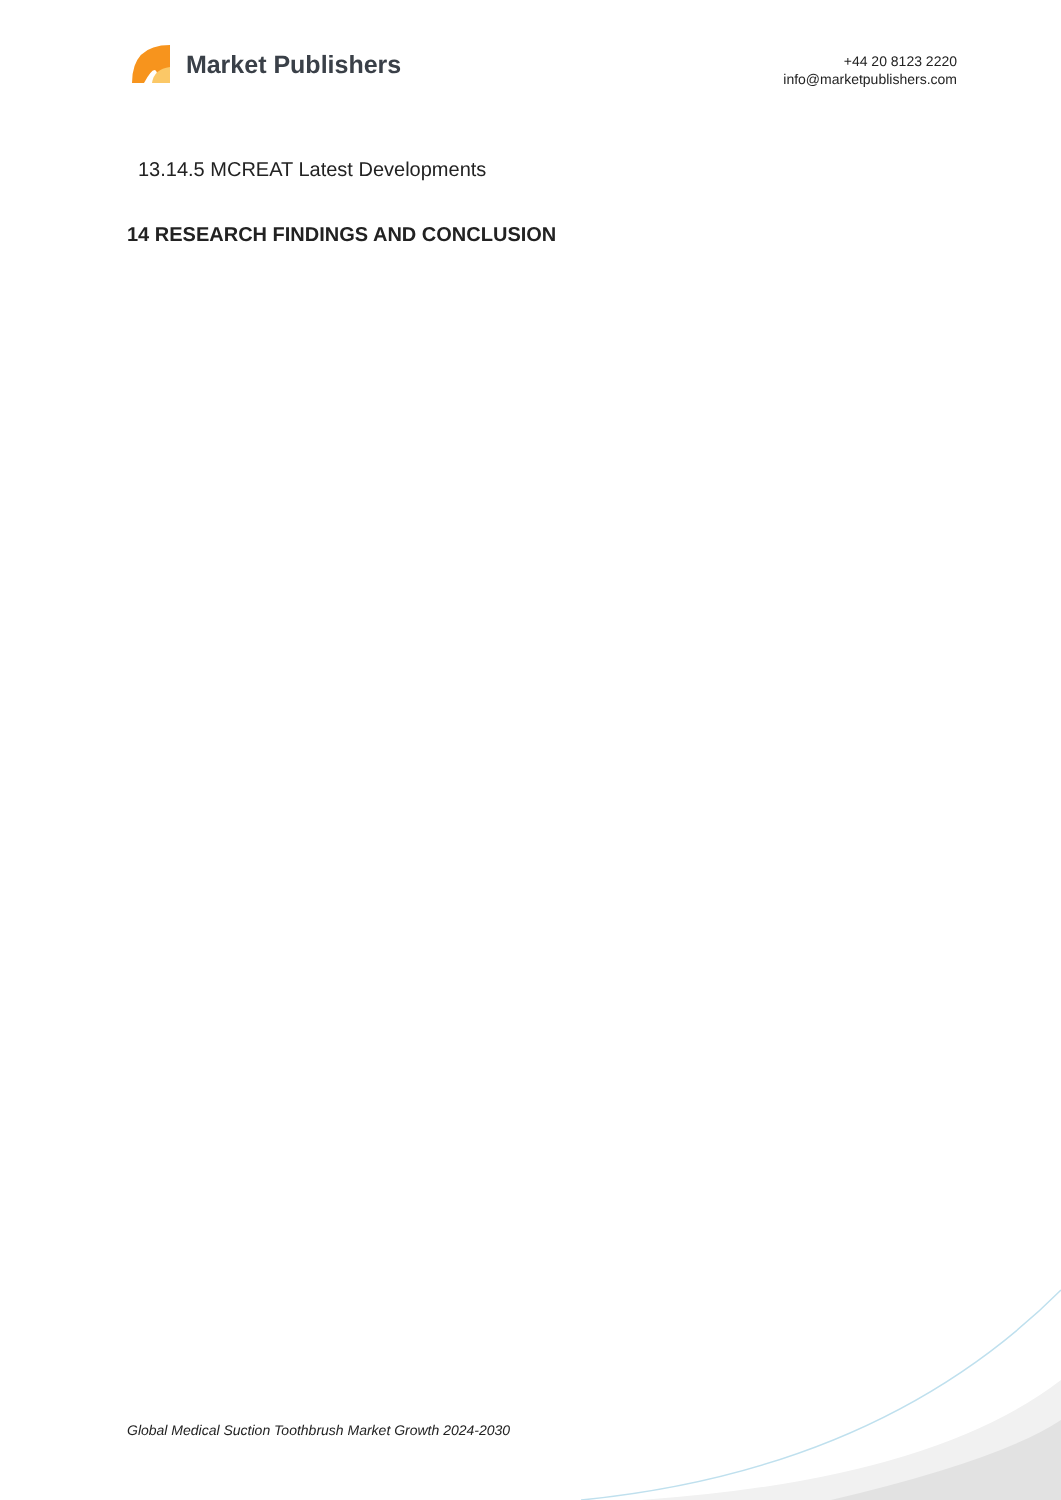Market Publishers
+44 20 8123 2220
info@marketpublishers.com
13.14.5 MCREAT Latest Developments
14 RESEARCH FINDINGS AND CONCLUSION
Global Medical Suction Toothbrush Market Growth 2024-2030